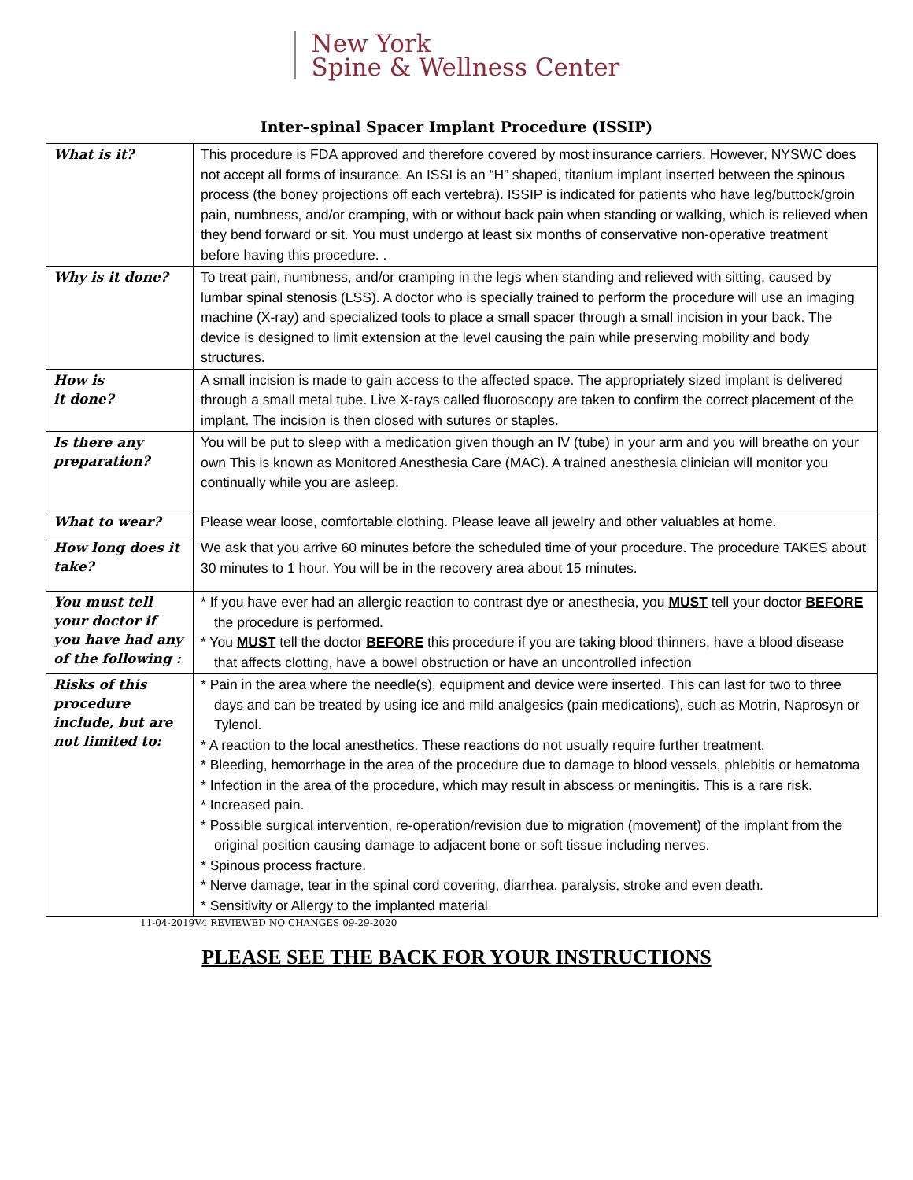New York
Spine & Wellness Center
Inter–spinal Spacer Implant Procedure (ISSIP)
| What is it? | This procedure is FDA approved and therefore covered by most insurance carriers. However, NYSWC does not accept all forms of insurance. An ISSI is an “H” shaped, titanium implant inserted between the spinous process (the boney projections off each vertebra). ISSIP is indicated for patients who have leg/buttock/groin pain, numbness, and/or cramping, with or without back pain when standing or walking, which is relieved when they bend forward or sit. You must undergo at least six months of conservative non-operative treatment before having this procedure. . |
| Why is it done? | To treat pain, numbness, and/or cramping in the legs when standing and relieved with sitting, caused by lumbar spinal stenosis (LSS). A doctor who is specially trained to perform the procedure will use an imaging machine (X-ray) and specialized tools to place a small spacer through a small incision in your back. The device is designed to limit extension at the level causing the pain while preserving mobility and body structures. |
| How is it done? | A small incision is made to gain access to the affected space. The appropriately sized implant is delivered through a small metal tube. Live X-rays called fluoroscopy are taken to confirm the correct placement of the implant. The incision is then closed with sutures or staples. |
| Is there any preparation? | You will be put to sleep with a medication given though an IV (tube) in your arm and you will breathe on your own This is known as Monitored Anesthesia Care (MAC). A trained anesthesia clinician will monitor you continually while you are asleep. |
| What to wear? | Please wear loose, comfortable clothing. Please leave all jewelry and other valuables at home. |
| How long does it take? | We ask that you arrive 60 minutes before the scheduled time of your procedure. The procedure TAKES about 30 minutes to 1 hour. You will be in the recovery area about 15 minutes. |
| You must tell your doctor if you have had any of the following : | * If you have ever had an allergic reaction to contrast dye or anesthesia, you MUST tell your doctor BEFORE the procedure is performed. * You MUST tell the doctor BEFORE this procedure if you are taking blood thinners, have a blood disease that affects clotting, have a bowel obstruction or have an uncontrolled infection |
| Risks of this procedure include, but are not limited to: | * Pain in the area where the needle(s), equipment and device were inserted. This can last for two to three days and can be treated by using ice and mild analgesics (pain medications), such as Motrin, Naprosyn or Tylenol. * A reaction to the local anesthetics. These reactions do not usually require further treatment. * Bleeding, hemorrhage in the area of the procedure due to damage to blood vessels, phlebitis or hematoma * Infection in the area of the procedure, which may result in abscess or meningitis. This is a rare risk. * Increased pain. * Possible surgical intervention, re-operation/revision due to migration (movement) of the implant from the original position causing damage to adjacent bone or soft tissue including nerves. * Spinous process fracture. * Nerve damage, tear in the spinal cord covering, diarrhea, paralysis, stroke and even death. * Sensitivity or Allergy to the implanted material |
11-04-2019V4 REVIEWED NO CHANGES 09-29-2020
PLEASE SEE THE BACK FOR YOUR INSTRUCTIONS